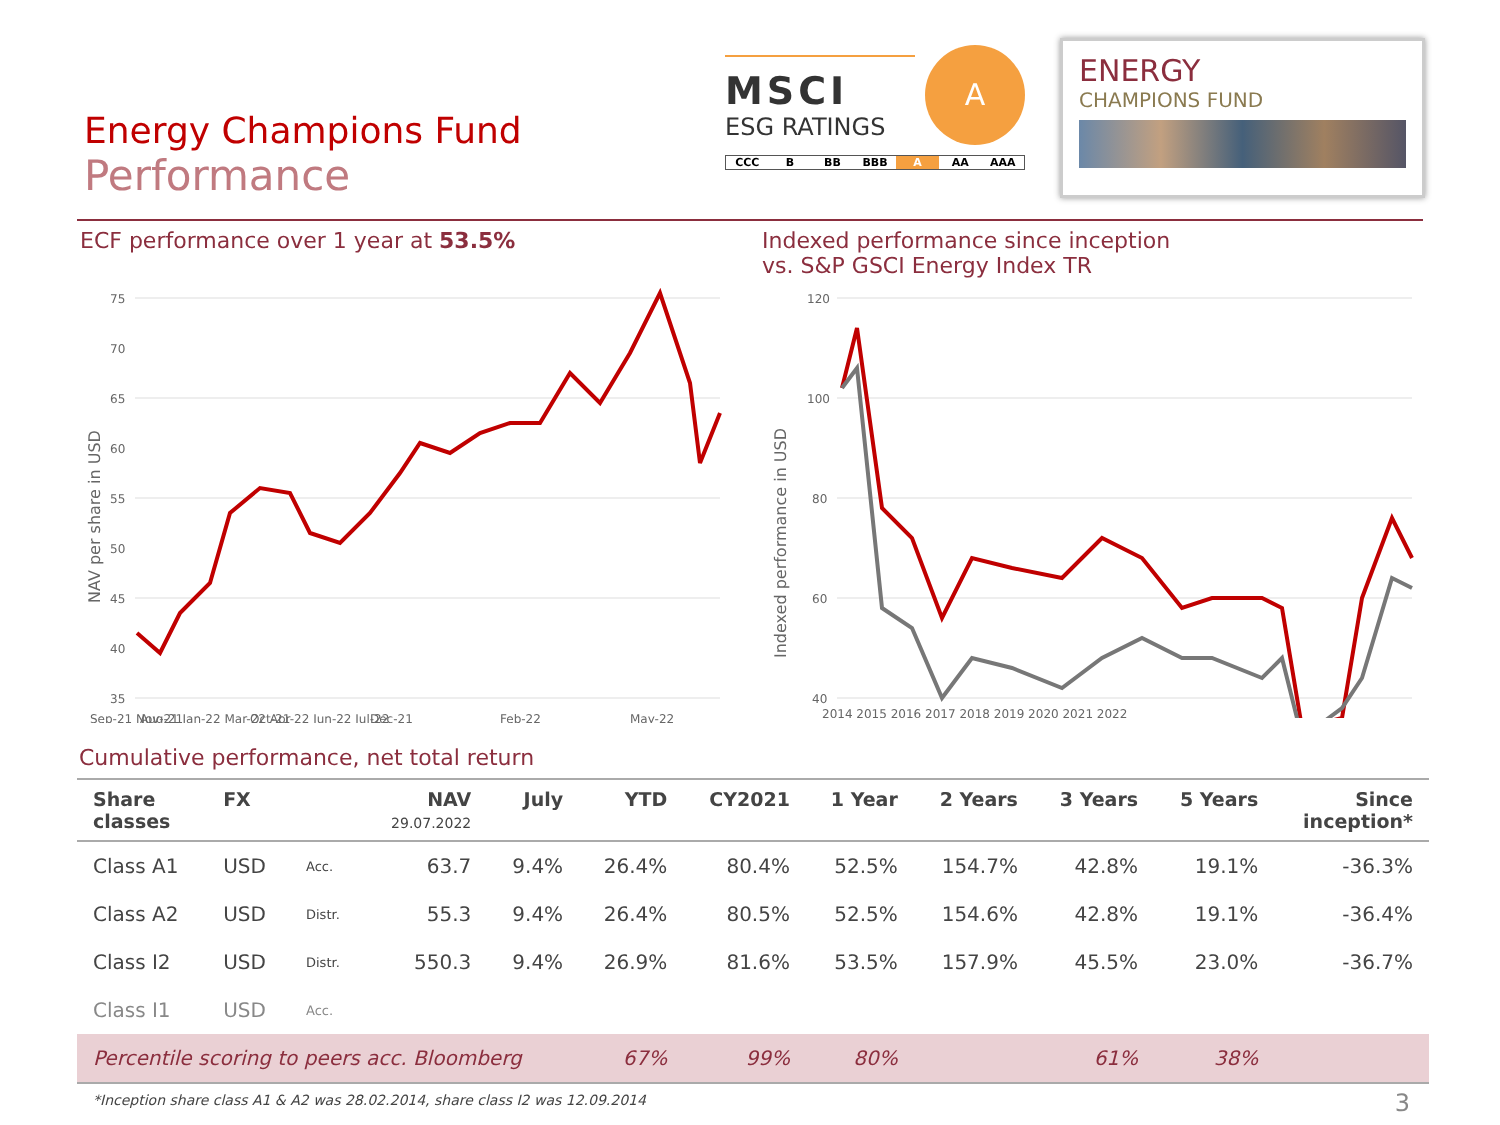Energy Champions Fund
Performance
MSCI
ESG RATINGS
A
CCC B BB BBB A AA AAA
ENERGY
CHAMPIONS FUND
ECF performance over 1 year at 53.5%
NAV per share in USD
75
70
65
60
55
50
45
40
35
Aug-21
Oct-21
Dec-21
Feb-22
May-22
Sep-21 Nov-21 Jan-22 Mar-22 Apr-22 Jun-22 Jul-22
Indexed performance since inception
vs. S&P GSCI Energy Index TR
Indexed performance in USD
120
100
80
60
40
2014 2015 2016 2017 2018 2019 2020 2021 2022
Cumulative performance, net total return
| Share classes | FX | | NAV 29.07.2022 | July | YTD | CY2021 | 1 Year | 2 Years | 3 Years | 5 Years | Since inception* |
| --- | --- | --- | --- | --- | --- | --- | --- | --- | --- | --- | --- |
| Class A1 | USD | Acc. | 63.7 | 9.4% | 26.4% | 80.4% | 52.5% | 154.7% | 42.8% | 19.1% | -36.3% |
| Class A2 | USD | Distr. | 55.3 | 9.4% | 26.4% | 80.5% | 52.5% | 154.6% | 42.8% | 19.1% | -36.4% |
| Class I2 | USD | Distr. | 550.3 | 9.4% | 26.9% | 81.6% | 53.5% | 157.9% | 45.5% | 23.0% | -36.7% |
| Class I1 | USD | Acc. | | | | | | | | | |
| Percentile scoring to peers acc. Bloomberg | | | | | 67% | 99% | 80% | | 61% | 38% | |
*Inception share class A1 & A2 was 28.02.2014, share class I2 was 12.09.2014
3